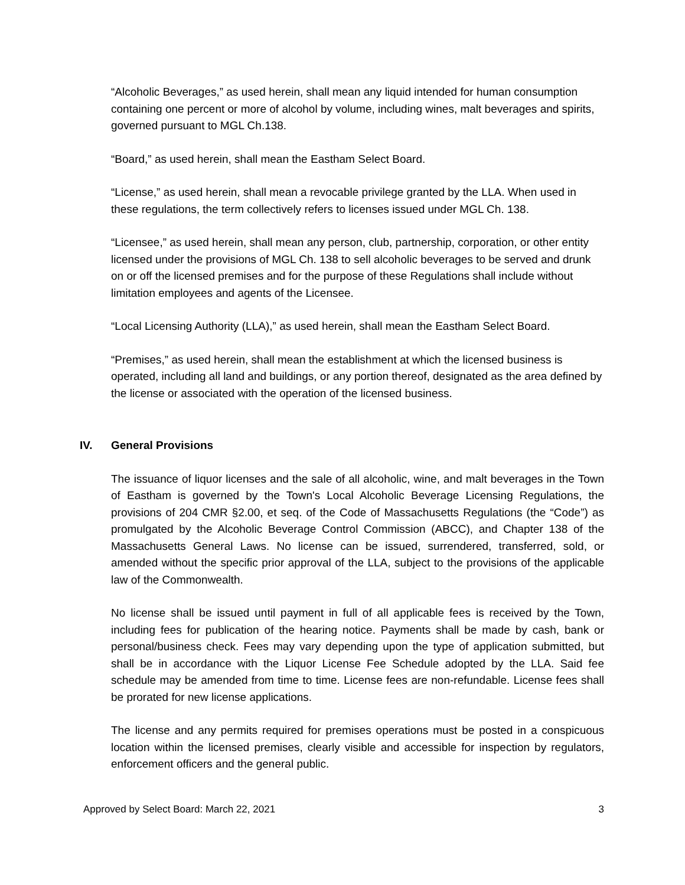“Alcoholic Beverages,” as used herein, shall mean any liquid intended for human consumption containing one percent or more of alcohol by volume, including wines, malt beverages and spirits, governed pursuant to MGL Ch.138.
“Board,” as used herein, shall mean the Eastham Select Board.
“License,” as used herein, shall mean a revocable privilege granted by the LLA. When used in these regulations, the term collectively refers to licenses issued under MGL Ch. 138.
“Licensee,” as used herein, shall mean any person, club, partnership, corporation, or other entity licensed under the provisions of MGL Ch. 138 to sell alcoholic beverages to be served and drunk on or off the licensed premises and for the purpose of these Regulations shall include without limitation employees and agents of the Licensee.
“Local Licensing Authority (LLA),” as used herein, shall mean the Eastham Select Board.
“Premises,” as used herein, shall mean the establishment at which the licensed business is operated, including all land and buildings, or any portion thereof, designated as the area defined by the license or associated with the operation of the licensed business.
IV. General Provisions
The issuance of liquor licenses and the sale of all alcoholic, wine, and malt beverages in the Town of Eastham is governed by the Town's Local Alcoholic Beverage Licensing Regulations, the provisions of 204 CMR §2.00, et seq. of the Code of Massachusetts Regulations (the “Code”) as promulgated by the Alcoholic Beverage Control Commission (ABCC), and Chapter 138 of the Massachusetts General Laws. No license can be issued, surrendered, transferred, sold, or amended without the specific prior approval of the LLA, subject to the provisions of the applicable law of the Commonwealth.
No license shall be issued until payment in full of all applicable fees is received by the Town, including fees for publication of the hearing notice. Payments shall be made by cash, bank or personal/business check. Fees may vary depending upon the type of application submitted, but shall be in accordance with the Liquor License Fee Schedule adopted by the LLA. Said fee schedule may be amended from time to time. License fees are non-refundable. License fees shall be prorated for new license applications.
The license and any permits required for premises operations must be posted in a conspicuous location within the licensed premises, clearly visible and accessible for inspection by regulators, enforcement officers and the general public.
Approved by Select Board: March 22, 2021 3